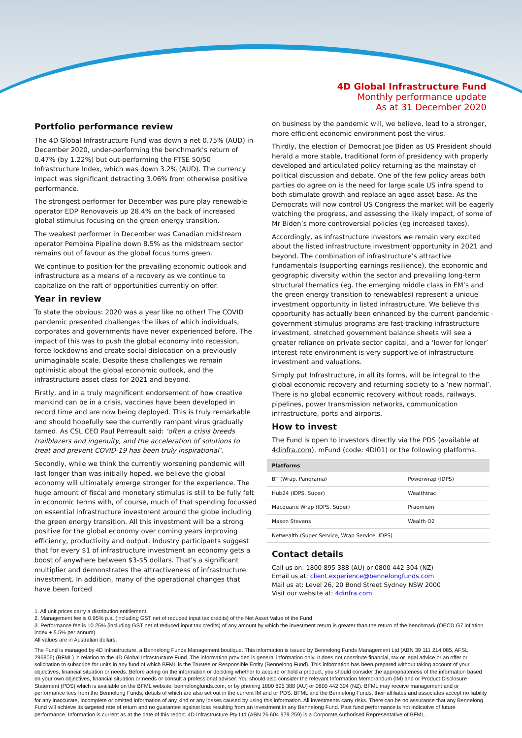4D Global Infrastructure Fund
Monthly performance update
As at 31 December 2020
Portfolio performance review
The 4D Global Infrastructure Fund was down a net 0.75% (AUD) in December 2020, under-performing the benchmark’s return of 0.47% (by 1.22%) but out-performing the FTSE 50/50 Infrastructure Index, which was down 3.2% (AUD). The currency impact was significant detracting 3.06% from otherwise positive performance.
The strongest performer for December was pure play renewable operator EDP Renovaveis up 28.4% on the back of increased global stimulus focusing on the green energy transition.
The weakest performer in December was Canadian midstream operator Pembina Pipeline down 8.5% as the midstream sector remains out of favour as the global focus turns green.
We continue to position for the prevailing economic outlook and infrastructure as a means of a recovery as we continue to capitalize on the raft of opportunities currently on offer.
Year in review
To state the obvious: 2020 was a year like no other! The COVID pandemic presented challenges the likes of which individuals, corporates and governments have never experienced before. The impact of this was to push the global economy into recession, force lockdowns and create social dislocation on a previously unimaginable scale. Despite these challenges we remain optimistic about the global economic outlook, and the infrastructure asset class for 2021 and beyond.
Firstly, and in a truly magnificent endorsement of how creative mankind can be in a crisis, vaccines have been developed in record time and are now being deployed. This is truly remarkable and should hopefully see the currently rampant virus gradually tamed. As CSL CEO Paul Perreault said: ‘often a crisis breeds trailblazers and ingenuity, and the acceleration of solutions to treat and prevent COVID-19 has been truly inspirational’.
Secondly, while we think the currently worsening pandemic will last longer than was initially hoped, we believe the global economy will ultimately emerge stronger for the experience. The huge amount of fiscal and monetary stimulus is still to be fully felt in economic terms with, of course, much of that spending focussed on essential infrastructure investment around the globe including the green energy transition. All this investment will be a strong positive for the global economy over coming years improving efficiency, productivity and output. Industry participants suggest that for every $1 of infrastructure investment an economy gets a boost of anywhere between $3-$5 dollars. That’s a significant multiplier and demonstrates the attractiveness of infrastructure investment. In addition, many of the operational changes that have been forced
on business by the pandemic will, we believe, lead to a stronger, more efficient economic environment post the virus.
Thirdly, the election of Democrat Joe Biden as US President should herald a more stable, traditional form of presidency with properly developed and articulated policy returning as the mainstay of political discussion and debate. One of the few policy areas both parties do agree on is the need for large scale US infra spend to both stimulate growth and replace an aged asset base. As the Democrats will now control US Congress the market will be eagerly watching the progress, and assessing the likely impact, of some of Mr Biden’s more controversial policies (eg increased taxes).
Accordingly, as infrastructure investors we remain very excited about the listed infrastructure investment opportunity in 2021 and beyond. The combination of infrastructure’s attractive fundamentals (supporting earnings resilience), the economic and geographic diversity within the sector and prevailing long-term structural thematics (eg. the emerging middle class in EM’s and the green energy transition to renewables) represent a unique investment opportunity in listed infrastructure. We believe this opportunity has actually been enhanced by the current pandemic - government stimulus programs are fast-tracking infrastructure investment, stretched government balance sheets will see a greater reliance on private sector capital, and a ‘lower for longer’ interest rate environment is very supportive of infrastructure investment and valuations.
Simply put Infrastructure, in all its forms, will be integral to the global economic recovery and returning society to a ‘new normal’. There is no global economic recovery without roads, railways, pipelines, power transmission networks, communication infrastructure, ports and airports.
How to invest
The Fund is open to investors directly via the PDS (available at 4dinfra.com), mFund (code: 4DI01) or the following platforms.
| Platforms | |
| --- | --- |
| BT (Wrap, Panorama) | Powerwrap (IDPS) |
| Hub24 (IDPS, Super) | Wealthtrac |
| Macquarie Wrap (IDPS, Super) | Praemium |
| Mason Stevens | Wealth O2 |
| Netwealth (Super Service, Wrap Service, IDPS) | |
Contact details
Call us on: 1800 895 388 (AU) or 0800 442 304 (NZ)
Email us at: client.experience@bennelongfunds.com
Mail us at: Level 26, 20 Bond Street Sydney NSW 2000
Visit our website at: 4dinfra.com
1. All unit prices carry a distribution entitlement.
2. Management fee is 0.95% p.a. (including GST net of reduced input tax credits) of the Net Asset Value of the Fund.
3. Performance fee is 10.25% (including GST net of reduced input tax credits) of any amount by which the investment return is greater than the return of the benchmark (OECD G7 inflation index + 5.5% per annum).
All values are in Australian dollars.
The Fund is managed by 4D Infrastructure, a Bennelong Funds Management boutique. This information is issued by Bennelong Funds Management Ltd (ABN 39 111 214 085, AFSL 296806) (BFML) in relation to the 4D Global Infrastructure Fund. The information provided is general information only. It does not constitute financial, tax or legal advice or an offer or solicitation to subscribe for units in any fund of which BFML is the Trustee or Responsible Entity (Bennelong Fund). This information has been prepared without taking account of your objectives, financial situation or needs. Before acting on the information or deciding whether to acquire or hold a product, you should consider the appropriateness of the information based on your own objectives, financial situation or needs or consult a professional adviser. You should also consider the relevant Information Memorandum (IM) and or Product Disclosure Statement (PDS) which is available on the BFML website, bennelongfunds.com, or by phoning 1800 895 388 (AU) or 0800 442 304 (NZ). BFML may receive management and or performance fees from the Bennelong Funds, details of which are also set out in the current IM and or PDS. BFML and the Bennelong Funds, their affiliates and associates accept no liability for any inaccurate, incomplete or omitted information of any kind or any losses caused by using this information. All investments carry risks. There can be no assurance that any Bennelong Fund will achieve its targeted rate of return and no guarantee against loss resulting from an investment in any Bennelong Fund. Past fund performance is not indicative of future performance. Information is current as at the date of this report. 4D Infrastructure Pty Ltd (ABN 26 604 979 259) is a Corporate Authorised Representative of BFML.